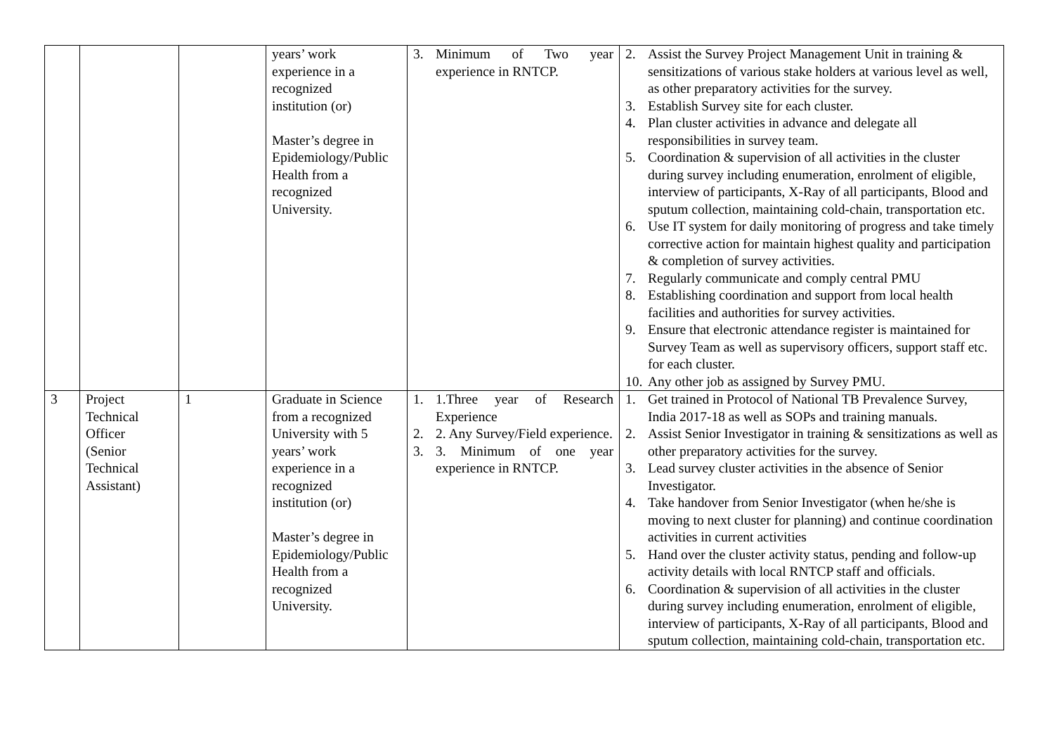| | | | years’ work experience in a recognized institution (or) Master’s degree in Epidemiology/Public Health from a recognized University. | 3. Minimum of Two year experience in RNTCP. | 2. Assist the Survey Project Management Unit in training & sensitizations of various stake holders at various level as well, as other preparatory activities for the survey. 3. Establish Survey site for each cluster. 4. Plan cluster activities in advance and delegate all responsibilities in survey team. 5. Coordination & supervision of all activities in the cluster during survey including enumeration, enrolment of eligible, interview of participants, X-Ray of all participants, Blood and sputum collection, maintaining cold-chain, transportation etc. 6. Use IT system for daily monitoring of progress and take timely corrective action for maintain highest quality and participation & completion of survey activities. 7. Regularly communicate and comply central PMU 8. Establishing coordination and support from local health facilities and authorities for survey activities. 9. Ensure that electronic attendance register is maintained for Survey Team as well as supervisory officers, support staff etc. for each cluster. 10. Any other job as assigned by Survey PMU. |
| 3 | Project Technical Officer (Senior Technical Assistant) | 1 | Graduate in Science from a recognized University with 5 years’ work experience in a recognized institution (or) Master’s degree in Epidemiology/Public Health from a recognized University. | 1. 1.Three year of Research Experience 2. 2. Any Survey/Field experience. 3. 3. Minimum of one year experience in RNTCP. | 1. Get trained in Protocol of National TB Prevalence Survey, India 2017-18 as well as SOPs and training manuals. 2. Assist Senior Investigator in training & sensitizations as well as other preparatory activities for the survey. 3. Lead survey cluster activities in the absence of Senior Investigator. 4. Take handover from Senior Investigator (when he/she is moving to next cluster for planning) and continue coordination activities in current activities 5. Hand over the cluster activity status, pending and follow-up activity details with local RNTCP staff and officials. 6. Coordination & supervision of all activities in the cluster during survey including enumeration, enrolment of eligible, interview of participants, X-Ray of all participants, Blood and sputum collection, maintaining cold-chain, transportation etc. |